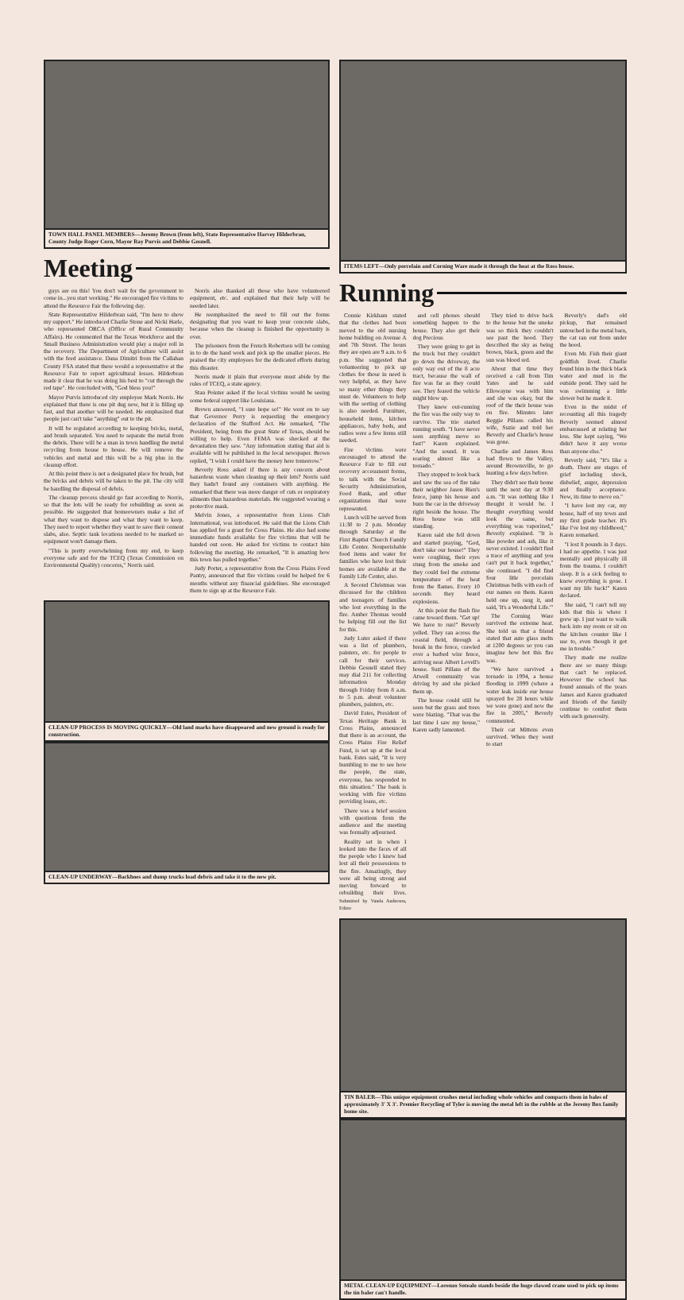TOWN HALL PANEL MEMBERS—Jeremy Brown (from left), State Representative Harvey Hilderbran, County Judge Roger Corn, Mayor Ray Purvis and Debbie Gosnell.
Meeting
guys are on this! You don't wait for the government to come in...you start working." He encouraged fire victims to attend the Resource Fair the following day.
State Representative Hilderbran said, "I'm here to show my support." He introduced Charlie Stone and Nicki Harle, who represented ORCA (Office of Rural Community Affairs). He commented that the Texas Workforce and the Small Business Administration would play a major roll in the recovery. The Department of Agriculture will assist with the feed assistance. Dana Dimitri from the Callahan County FSA stated that there would a representative at the Resource Fair to report agricultural losses. Hilderbran made it clear that he was doing his best to "cut through the red tape". He concluded with, "God bless you!"
Mayor Purvis introduced city employee Mark Norris. He explained that there is one pit dug now, but it is filling up fast, and that another will be needed. He emphasized that people just can't take "anything" out to the pit.
It will be regulated according to keeping bricks, metal, and brush separated. You need to separate the metal from the debris. There will be a man in town handling the metal recycling from house to house. He will remove the vehicles and metal and this will be a big plus in the cleanup effort.
At this point there is not a designated place for brush, but the bricks and debris will be taken to the pit. The city will be handling the disposal of debris.
The cleanup process should go fast according to Norris, so that the lots will be ready for rebuilding as soon as possible. He suggested that homeowners make a list of what they want to dispose and what they want to keep. They need to report whether they want to save their cement slabs, also. Septic tank locations needed to be marked so equipment won't damage them.
"This is pretty overwhelming from my end, to keep everyone safe and for the TCEQ (Texas Commission on Environmental Quality) concerns," Norris said.
Norris also thanked all those who have volunteered equipment, etc. and explained that their help will be needed later.
He reemphasized the need to fill out the forms designating that you want to keep your concrete slabs, because when the cleanup is finished the opportunity is over.
The prisoners from the French Robertson will be coming in to do the hand work and pick up the smaller pieces. He praised the city employees for the dedicated efforts during this disaster.
Norris made it plain that everyone must abide by the rules of TCEQ, a state agency.
Stan Pointer asked if the local victims would be seeing some federal support like Louisiana.
Brown answered, "I sure hope so!" He went on to say that Governor Perry is requesting the emergency declaration of the Stafford Act. He remarked, "The President, being from the great State of Texas, should be willing to help. Even FEMA was shocked at the devastation they saw. "Any information stating that aid is available will be published in the local newspaper. Brown replied, "I wish I could have the money here tomorrow."
Beverly Ross asked if there is any concern about hazardous waste when cleaning up their lots? Norris said they hadn't found any containers with anything. He remarked that there was more danger of cuts or respiratory ailments than hazardous materials. He suggested wearing a protective mask.
Melvin Jones, a representative from Lions Club International, was introduced. He said that the Lions Club has applied for a grant for Cross Plains. He also had some immediate funds available for fire victims that will be handed out soon. He asked for victims to contact him following the meeting. He remarked, "It is amazing how this town has pulled together."
Judy Porter, a representative from the Cross Plains Food Pantry, announced that fire victims could be helped for 6 months without any financial guidelines. She encouraged them to sign up at the Resource Fair.
CLEAN-UP PROCESS IS MOVING QUICKLY—Old land marks have disappeared and new ground is ready for construction.
CLEAN-UP UNDERWAY—Backhoes and dump trucks load debris and take it to the new pit.
ITEMS LEFT—Only porcelain and Corning Ware made it through the heat at the Ross house.
Running
Connie Kirkham stated that the clothes had been moved to the old nursing home building on Avenue A and 7th Street. The hours they are open are 9 a.m. to 6 p.m. She suggested that volunteering to pick up clothes for those in need is very helpful, as they have so many other things they must do. Volunteers to help with the sorting of clothing is also needed. Furniture, household items, kitchen appliances, baby beds, and radios were a few items still needed.
Fire victims were encouraged to attend the Resource Fair to fill out recovery accessment forms, to talk with the Social Security Administration, Food Bank, and other organizations that were represented.
Lunch will be served from 11:30 to 2 p.m. Monday through Saturday at the First Baptist Church Family Life Center. Nonperishable food items and water for families who have lost their homes are available at the Family Life Center, also.
A Second Christmas was discussed for the children and teenagers of families who lost everything in the fire. Amber Thomas would be helping fill out the list for this.
Judy Luter asked if there was a list of plumbers, painters, etc. for people to call for their services. Debbie Gosnell stated they may dial 211 for collecting information Monday through Friday from 8 a.m. to 5 p.m. about volunteer plumbers, painters, etc.
David Estes, President of Texas Heritage Bank in Cross Plains, announced that there is an account, the Cross Plains Fire Relief Fund, is set up at the local bank. Estes said, "It is very humbling to me to see how the people, the state, everyone, has responded to this situation." The bank is working with fire victims providing loans, etc.
There was a brief session with questions from the audience and the meeting was formally adjourned.
Reality set in when I looked into the faces of all the people who I knew had lost all their possessions to the fire. Amazingly, they were all being strong and moving forward to rebuilding their lives. Submitted by Vanda Anderson, Editor
and cell phones should something happen to the house. They also got their dog Precious
They were going to get in the truck but they couldn't go down the driveway, the only way out of the 8 acre tract, because the wall of fire was far as they could see. They feared the vehicle might blow up.
They knew out-running the fire was the only way to survive. The trio started running south. "I have never seen anything move so fast!" Karen explained. "And the sound. It was roaring almost like a tornado."
They stopped to look back and saw the sea of fire take their neighbor Jason Bien's fence, jump his house and burn the car in the driveway right beside the house. The Ross house was still standing.
Karen said she fell down and started praying, "God, don't take our house!" They were coughing, their eyes stung from the smoke and they could feel the extreme temperature of the heat from the flames. Every 10 seconds they heard explosions.
At this point the flash fire came toward them. "Get up! We have to run!" Beverly yelled. They ran across the coastal field, through a break in the fence, crawled over a barbed wire fence, arriving near Albert Lovell's house. Suzi Pillans of the Atwell community was driving by and she picked them up.
The house could still be seen but the grass and trees were blazing. "That was the last time I saw my house," Karen sadly lamented.
They tried to drive back to the house but the smoke was so thick they couldn't see past the hood. They described the sky as being brown, black, green and the sun was blood red.
About that time they received a call from Tim Yates and he said Ellowayne was with him and she was okay, but the roof of the their house was on fire. Minutes later Reggie Pillans called his wife, Suzie and told her Beverly and Charlie's house was gone.
Charlie and James Ross had flown to the Valley, around Brownsville, to go hunting a few days before.
They didn't see their home until the next day at 9:30 a.m. "It was nothing like I thought it would be. I thought everything would look the same, but everything was vaporized," Beverly explained. "It is like powder and ash, like it never existed. I couldn't find a trace of anything and you can't put it back together," she continued. "I did find four litle porcelain Christmas bells with each of our names on them. Karen held one up, rang it, and said, 'It's a Wonderful Life.'"
The Corning Ware survived the extreme heat. She told us that a friend stated that auto glass melts at 1200 degrees so you can imagine how hot this fire was.
"We have survived a tornado in 1994, a house flooding in 1999 (where a water leak inside our house sprayed for 28 hours while we were gone) and now the fire in 2005," Beverly commented.
Their cat Mittens even survived. When they went to start
Beverly's dad's old pickup, that remained untouched in the metal barn, the cat ran out from under the hood.
Even Mr. Fish their giant goldfish lived. Charlie found him in the thick black water and mud in the outside pond. They said he was swimming a little slower but he made it.
Even in the midst of recounting all this tragedy Beverly seemed almost embarrassed at relating her loss. She kept saying, "We didn't have it any worse than anyone else."
Beverly said, "It's like a death. There are stages of grief including shock, disbelief, anger, depression and finally acceptance. Now, its time to move on."
"I have lost my car, my house, half of my town and my first grade teacher. It's like I've lost my childhood," Karen remarked.
"I lost 8 pounds in 3 days. I had no appetite. I was just mentally and physically ill from the trauma. I couldn't sleep. It is a sick feeling to know everything is gone. I want my life back!" Karen declared.
She said, "I can't tell my kids that this is where I grew up. I just want to walk back into my room or sit on the kitchen counter like I use to, even though it got me in trouble."
They made me realize there are so many things that can't be replaced. However the school has found annuals of the years James and Karen graduated and friends of the family continue to comfort them with such generosity.
TIN BALER—This unique equipment crushes metal including whole vehicles and compacts them in bales of approximately 3' X 3'. Premier Recycling of Tyler is moving the metal left in the rubble at the Jeremy Box family home site.
METAL CLEAN-UP EQUIPMENT—Lorenzo Sotealo stands beside the huge clawed crane used to pick up items the tin baler can't handle.